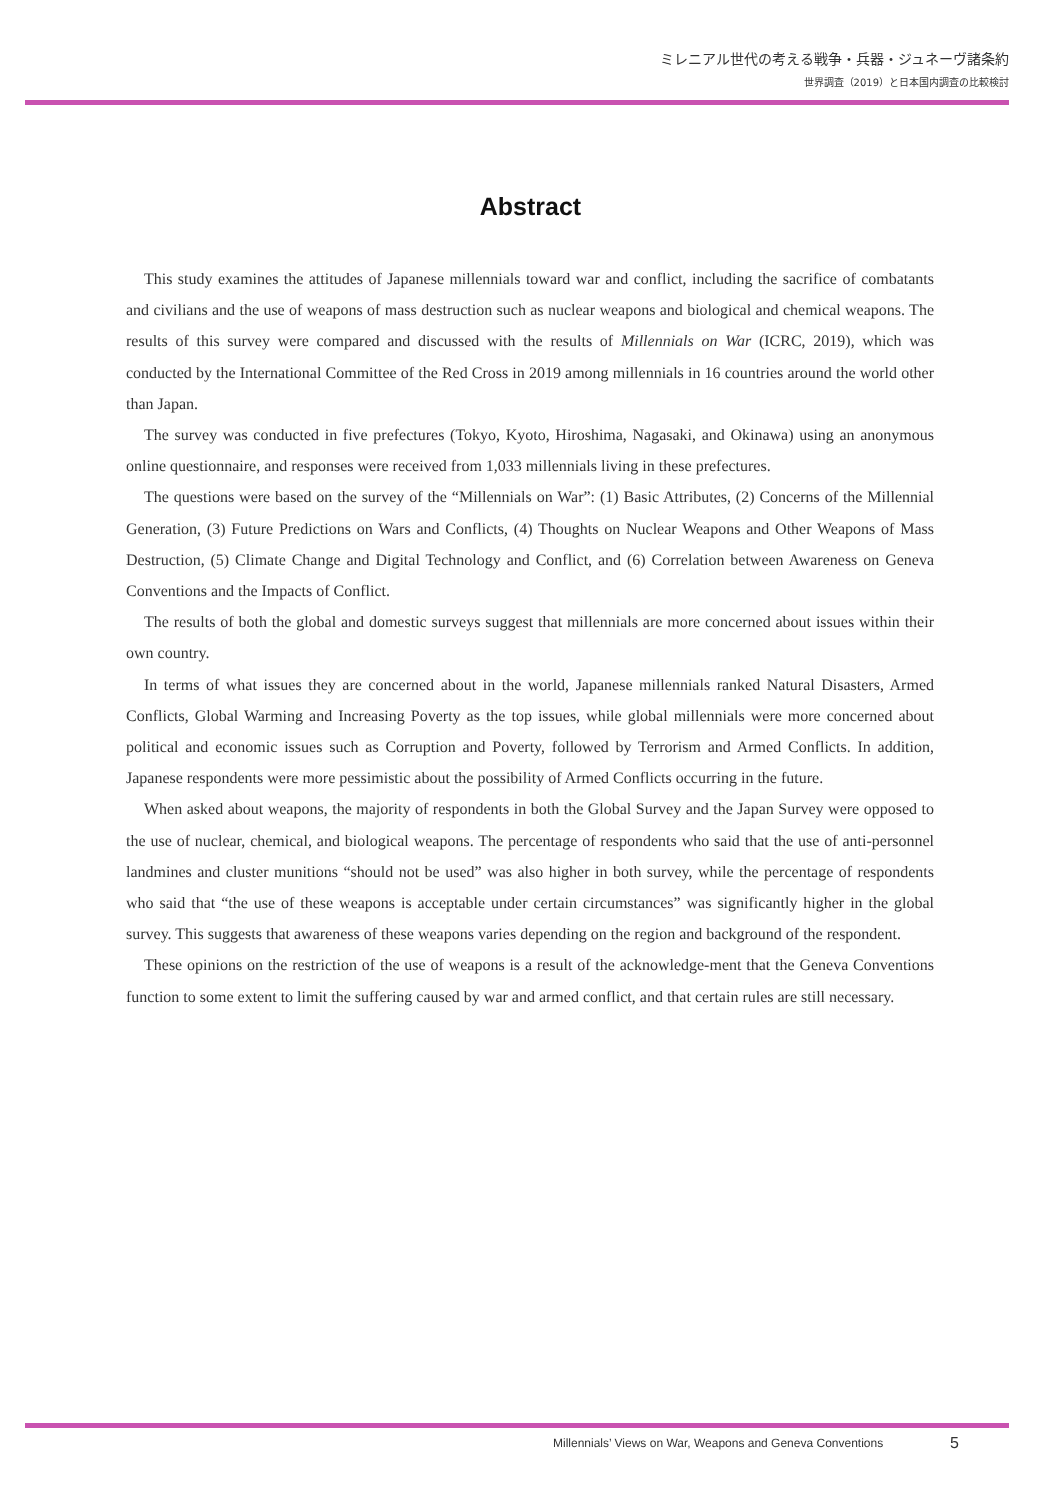ミレニアル世代の考える戦争・兵器・ジュネーヴ諸条約
世界調査（2019）と日本国内調査の比較検討
Abstract
This study examines the attitudes of Japanese millennials toward war and conflict, including the sacrifice of combatants and civilians and the use of weapons of mass destruction such as nuclear weapons and biological and chemical weapons. The results of this survey were compared and discussed with the results of Millennials on War (ICRC, 2019), which was conducted by the International Committee of the Red Cross in 2019 among millennials in 16 countries around the world other than Japan.
The survey was conducted in five prefectures (Tokyo, Kyoto, Hiroshima, Nagasaki, and Okinawa) using an anonymous online questionnaire, and responses were received from 1,033 millennials living in these prefectures.
The questions were based on the survey of the “Millennials on War”: (1) Basic Attributes, (2) Concerns of the Millennial Generation, (3) Future Predictions on Wars and Conflicts, (4) Thoughts on Nuclear Weapons and Other Weapons of Mass Destruction, (5) Climate Change and Digital Technology and Conflict, and (6) Correlation between Awareness on Geneva Conventions and the Impacts of Conflict.
The results of both the global and domestic surveys suggest that millennials are more concerned about issues within their own country.
In terms of what issues they are concerned about in the world, Japanese millennials ranked Natural Disasters, Armed Conflicts, Global Warming and Increasing Poverty as the top issues, while global millennials were more concerned about political and economic issues such as Corruption and Poverty, followed by Terrorism and Armed Conflicts. In addition, Japanese respondents were more pessimistic about the possibility of Armed Conflicts occurring in the future.
When asked about weapons, the majority of respondents in both the Global Survey and the Japan Survey were opposed to the use of nuclear, chemical, and biological weapons. The percentage of respondents who said that the use of anti-personnel landmines and cluster munitions “should not be used” was also higher in both survey, while the percentage of respondents who said that “the use of these weapons is acceptable under certain circumstances” was significantly higher in the global survey. This suggests that awareness of these weapons varies depending on the region and background of the respondent.
These opinions on the restriction of the use of weapons is a result of the acknowledge-ment that the Geneva Conventions function to some extent to limit the suffering caused by war and armed conflict, and that certain rules are still necessary.
Millennials’ Views on War, Weapons and Geneva Conventions
5